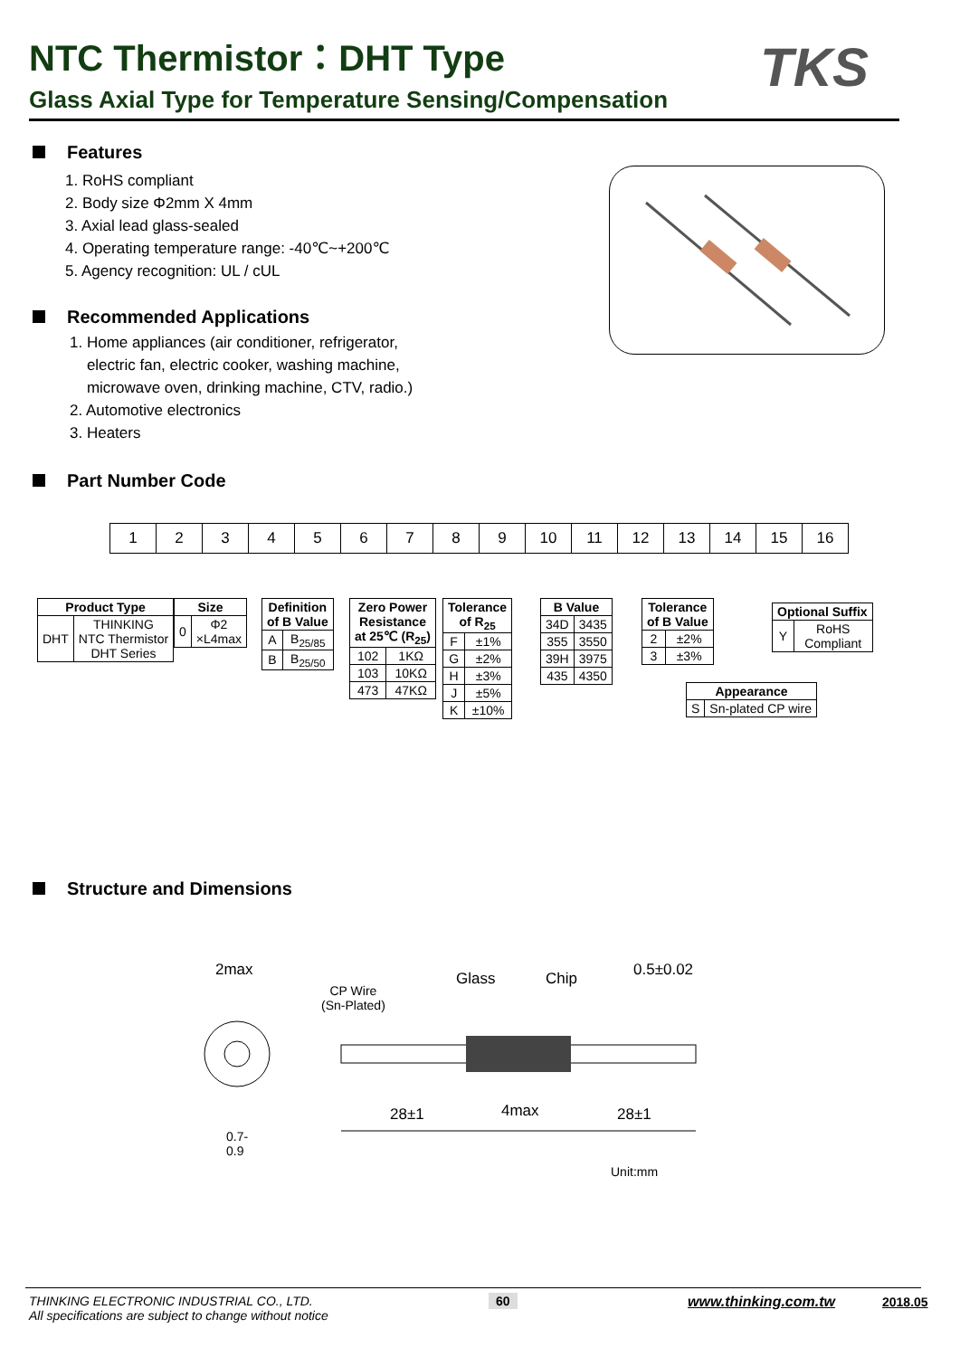NTC Thermistor：DHT Type
Glass Axial Type for Temperature Sensing/Compensation
TKS
Features
1. RoHS compliant
2. Body size Φ2mm X 4mm
3. Axial lead glass-sealed
4. Operating temperature range: -40℃~+200℃
5. Agency recognition: UL / cUL
Recommended Applications
1. Home appliances (air conditioner, refrigerator,
electric fan, electric cooker, washing machine,
microwave oven, drinking machine, CTV, radio.)
2. Automotive electronics
3. Heaters
Part Number Code
| 1 | 2 | 3 | 4 | 5 | 6 | 7 | 8 | 9 | 10 | 11 | 12 | 13 | 14 | 15 | 16 |
| Product Type | |
| --- | --- |
| DHT | THINKING NTC Thermistor DHT Series |
| Size | |
| --- | --- |
| 0 | Φ2 ×L4max |
| Definition of B Value | |
| --- | --- |
| A | B<sub>25/85</sub> |
| B | B<sub>25/50</sub> |
| Zero Power Resistance at 25℃ (R<sub>25</sub>) | |
| --- | --- |
| 102 | 1KΩ |
| 103 | 10KΩ |
| 473 | 47KΩ |
| Tolerance of R<sub>25</sub> | |
| --- | --- |
| F | ±1% |
| G | ±2% |
| H | ±3% |
| J | ±5% |
| K | ±10% |
| B Value | |
| --- | --- |
| 34D | 3435 |
| 355 | 3550 |
| 39H | 3975 |
| 435 | 4350 |
| Tolerance of B Value | |
| --- | --- |
| 2 | ±2% |
| 3 | ±3% |
| Optional Suffix | |
| --- | --- |
| Y | RoHS Compliant |
| Appearance | |
| --- | --- |
| S | Sn-plated CP wire |
Structure and Dimensions
2max
CP Wire
(Sn-Plated)
Glass Chip 0.5±0.02
28±1 4max 28±1
0.7-
0.9
Unit:mm
THINKING ELECTRONIC INDUSTRIAL CO., LTD.
All specifications are subject to change without notice
60 www.thinking.com.tw 2018.05